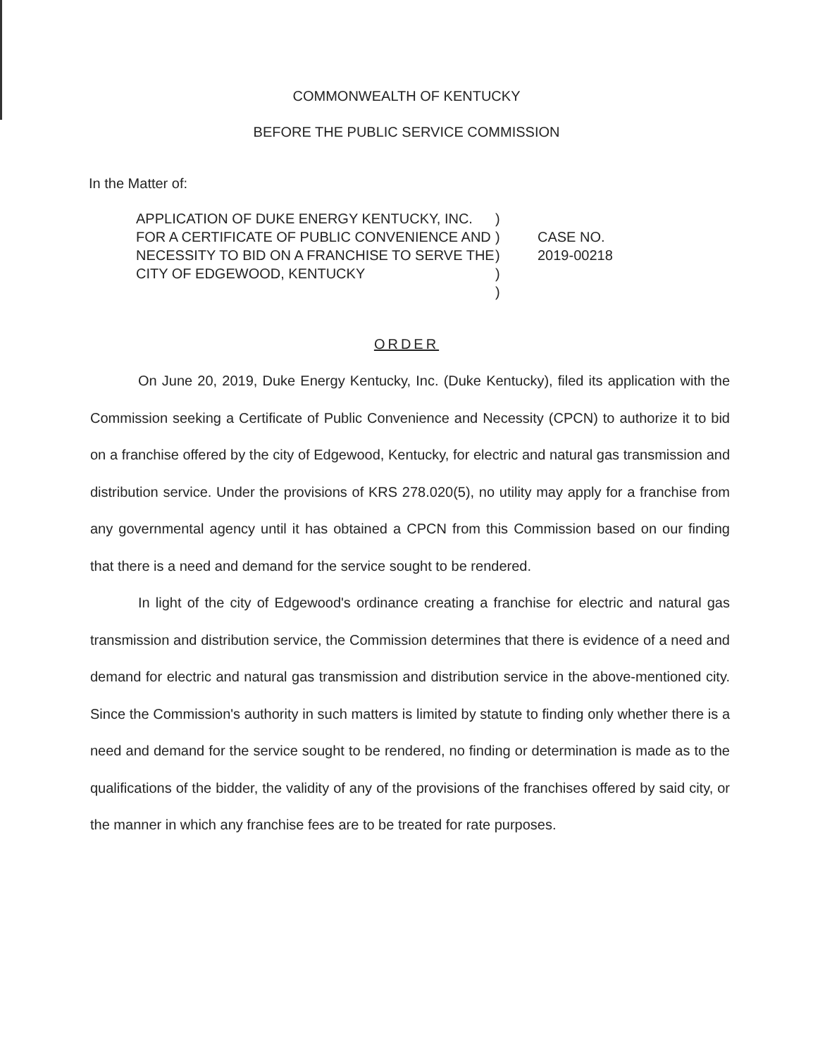COMMONWEALTH OF KENTUCKY
BEFORE THE PUBLIC SERVICE COMMISSION
In the Matter of:
APPLICATION OF DUKE ENERGY KENTUCKY, INC. FOR A CERTIFICATE OF PUBLIC CONVENIENCE AND NECESSITY TO BID ON A FRANCHISE TO SERVE THE CITY OF EDGEWOOD, KENTUCKY
)
)
)
)
)
CASE NO.
2019-00218
ORDER
On June 20, 2019, Duke Energy Kentucky, Inc. (Duke Kentucky), filed its application with the Commission seeking a Certificate of Public Convenience and Necessity (CPCN) to authorize it to bid on a franchise offered by the city of Edgewood, Kentucky, for electric and natural gas transmission and distribution service. Under the provisions of KRS 278.020(5), no utility may apply for a franchise from any governmental agency until it has obtained a CPCN from this Commission based on our finding that there is a need and demand for the service sought to be rendered.
In light of the city of Edgewood's ordinance creating a franchise for electric and natural gas transmission and distribution service, the Commission determines that there is evidence of a need and demand for electric and natural gas transmission and distribution service in the above-mentioned city. Since the Commission's authority in such matters is limited by statute to finding only whether there is a need and demand for the service sought to be rendered, no finding or determination is made as to the qualifications of the bidder, the validity of any of the provisions of the franchises offered by said city, or the manner in which any franchise fees are to be treated for rate purposes.